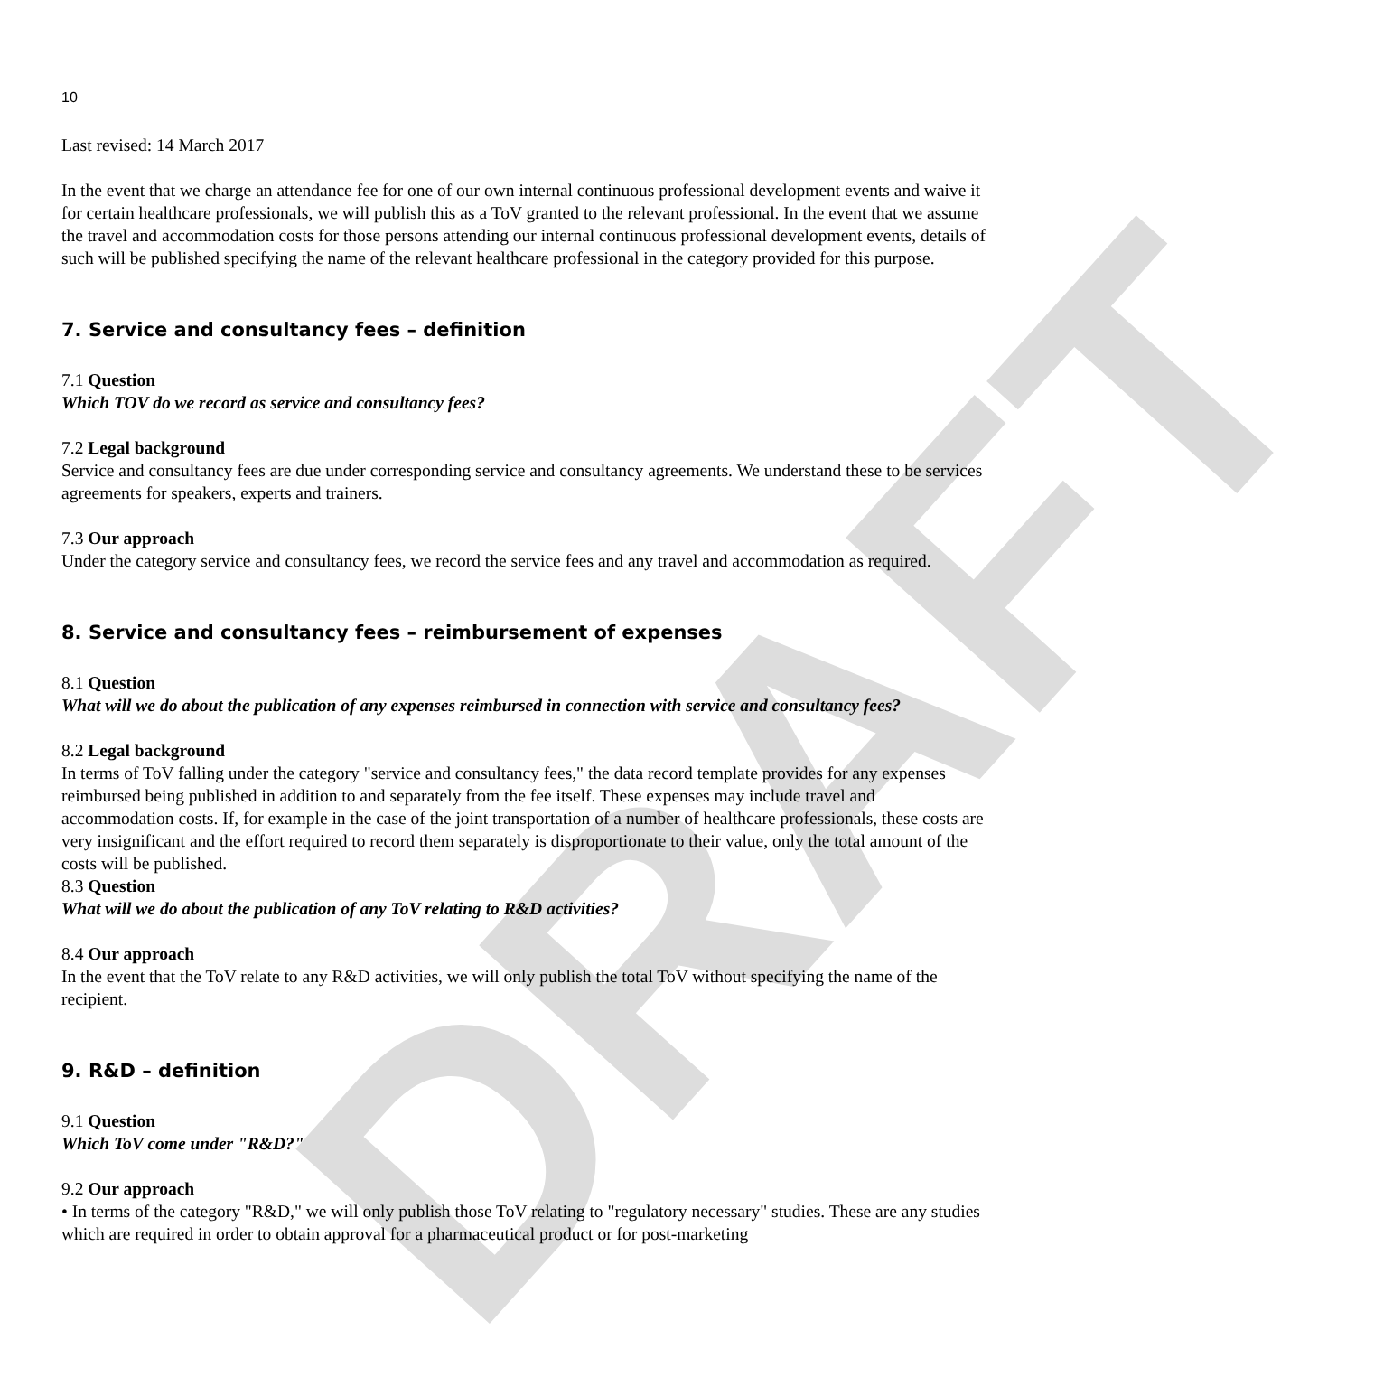DRAFT
10
Last revised: 14 March 2017
In the event that we charge an attendance fee for one of our own internal continuous professional development events and waive it for certain healthcare professionals, we will publish this as a ToV granted to the relevant professional. In the event that we assume the travel and accommodation costs for those persons attending our internal continuous professional development events, details of such will be published specifying the name of the relevant healthcare professional in the category provided for this purpose.
7. Service and consultancy fees – definition
7.1 Question
Which TOV do we record as service and consultancy fees?
7.2 Legal background
Service and consultancy fees are due under corresponding service and consultancy agreements. We understand these to be services agreements for speakers, experts and trainers.
7.3 Our approach
Under the category service and consultancy fees, we record the service fees and any travel and accommodation as required.
8. Service and consultancy fees – reimbursement of expenses
8.1 Question
What will we do about the publication of any expenses reimbursed in connection with service and consultancy fees?
8.2 Legal background
In terms of ToV falling under the category "service and consultancy fees," the data record template provides for any expenses reimbursed being published in addition to and separately from the fee itself. These expenses may include travel and accommodation costs. If, for example in the case of the joint transportation of a number of healthcare professionals, these costs are very insignificant and the effort required to record them separately is disproportionate to their value, only the total amount of the costs will be published.
8.3 Question
What will we do about the publication of any ToV relating to R&D activities?
8.4 Our approach
In the event that the ToV relate to any R&D activities, we will only publish the total ToV without specifying the name of the recipient.
9. R&D – definition
9.1 Question
Which ToV come under "R&D?"
9.2 Our approach
• In terms of the category "R&D," we will only publish those ToV relating to "regulatory necessary" studies. These are any studies which are required in order to obtain approval for a pharmaceutical product or for post-marketing